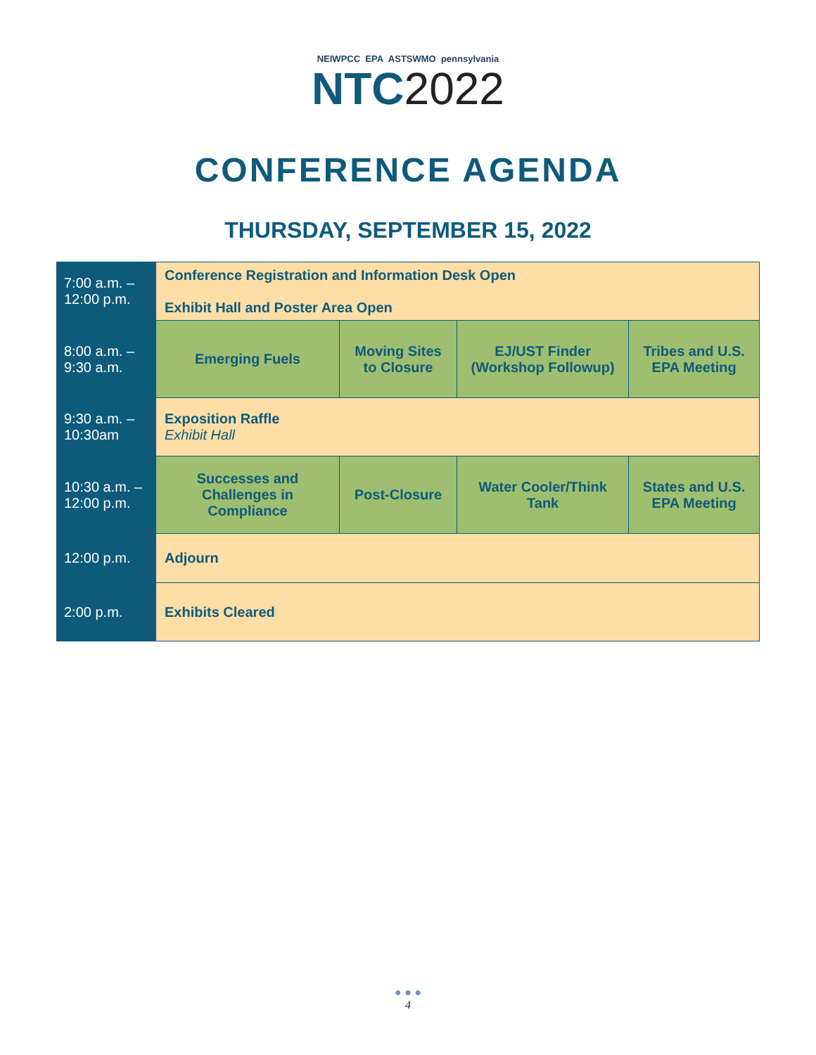NEIWPCC EPA ASTSWMO pennsylvania
NTC2022
CONFERENCE AGENDA
THURSDAY, SEPTEMBER 15, 2022
| 7:00 a.m. – 12:00 p.m. | Conference Registration and Information Desk Open Exhibit Hall and Poster Area Open | | | |
| 8:00 a.m. – 9:30 a.m. | Emerging Fuels | Moving Sites to Closure | EJ/UST Finder (Workshop Followup) | Tribes and U.S. EPA Meeting |
| 9:30 a.m. – 10:30am | Exposition Raffle Exhibit Hall | | | |
| 10:30 a.m. – 12:00 p.m. | Successes and Challenges in Compliance | Post-Closure | Water Cooler/Think Tank | States and U.S. EPA Meeting |
| 12:00 p.m. | Adjourn | | | |
| 2:00 p.m. | Exhibits Cleared | | | |
● ● ●
4